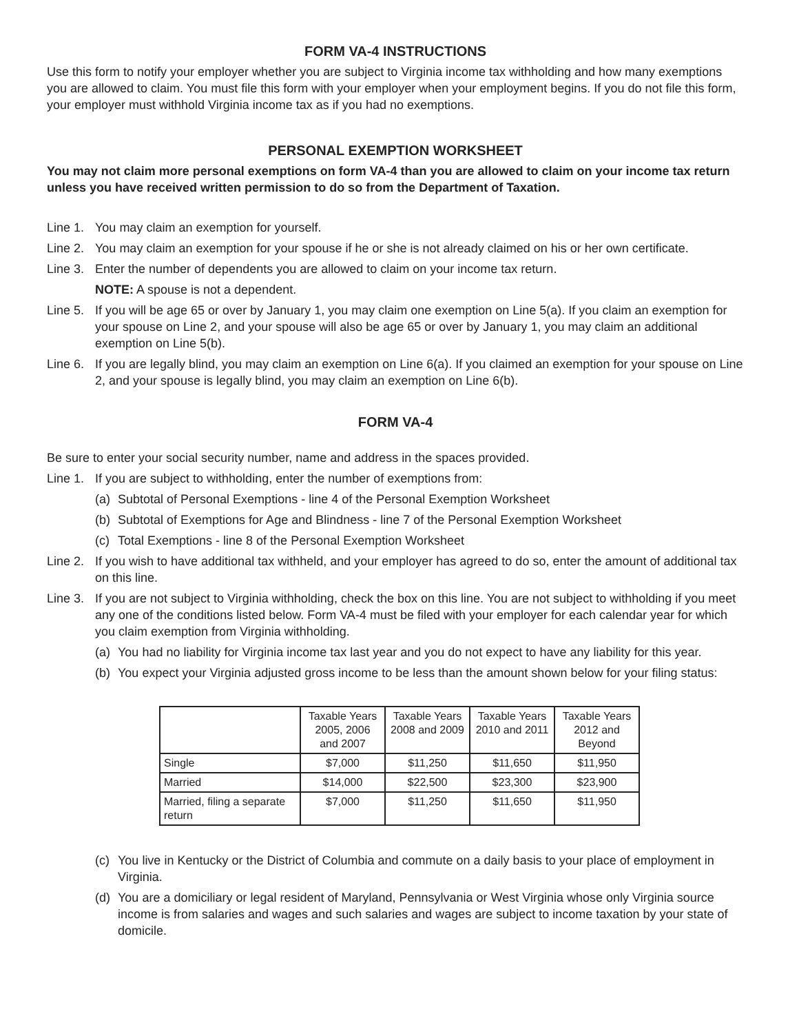FORM VA-4 INSTRUCTIONS
Use this form to notify your employer whether you are subject to Virginia income tax withholding and how many exemptions you are allowed to claim. You must file this form with your employer when your employment begins. If you do not file this form, your employer must withhold Virginia income tax as if you had no exemptions.
PERSONAL EXEMPTION WORKSHEET
You may not claim more personal exemptions on form VA-4 than you are allowed to claim on your income tax return unless you have received written permission to do so from the Department of Taxation.
Line 1. You may claim an exemption for yourself.
Line 2. You may claim an exemption for your spouse if he or she is not already claimed on his or her own certificate.
Line 3. Enter the number of dependents you are allowed to claim on your income tax return.
NOTE: A spouse is not a dependent.
Line 5. If you will be age 65 or over by January 1, you may claim one exemption on Line 5(a). If you claim an exemption for your spouse on Line 2, and your spouse will also be age 65 or over by January 1, you may claim an additional exemption on Line 5(b).
Line 6. If you are legally blind, you may claim an exemption on Line 6(a). If you claimed an exemption for your spouse on Line 2, and your spouse is legally blind, you may claim an exemption on Line 6(b).
FORM VA-4
Be sure to enter your social security number, name and address in the spaces provided.
Line 1. If you are subject to withholding, enter the number of exemptions from:
(a) Subtotal of Personal Exemptions - line 4 of the Personal Exemption Worksheet
(b) Subtotal of Exemptions for Age and Blindness - line 7 of the Personal Exemption Worksheet
(c) Total Exemptions - line 8 of the Personal Exemption Worksheet
Line 2. If you wish to have additional tax withheld, and your employer has agreed to do so, enter the amount of additional tax on this line.
Line 3. If you are not subject to Virginia withholding, check the box on this line. You are not subject to withholding if you meet any one of the conditions listed below. Form VA-4 must be filed with your employer for each calendar year for which you claim exemption from Virginia withholding.
(a) You had no liability for Virginia income tax last year and you do not expect to have any liability for this year.
(b) You expect your Virginia adjusted gross income to be less than the amount shown below for your filing status:
| | Taxable Years 2005, 2006 and 2007 | Taxable Years 2008 and 2009 | Taxable Years 2010 and 2011 | Taxable Years 2012 and Beyond |
| --- | --- | --- | --- | --- |
| Single | $7,000 | $11,250 | $11,650 | $11,950 |
| Married | $14,000 | $22,500 | $23,300 | $23,900 |
| Married, filing a separate return | $7,000 | $11,250 | $11,650 | $11,950 |
(c) You live in Kentucky or the District of Columbia and commute on a daily basis to your place of employment in Virginia.
(d) You are a domiciliary or legal resident of Maryland, Pennsylvania or West Virginia whose only Virginia source income is from salaries and wages and such salaries and wages are subject to income taxation by your state of domicile.